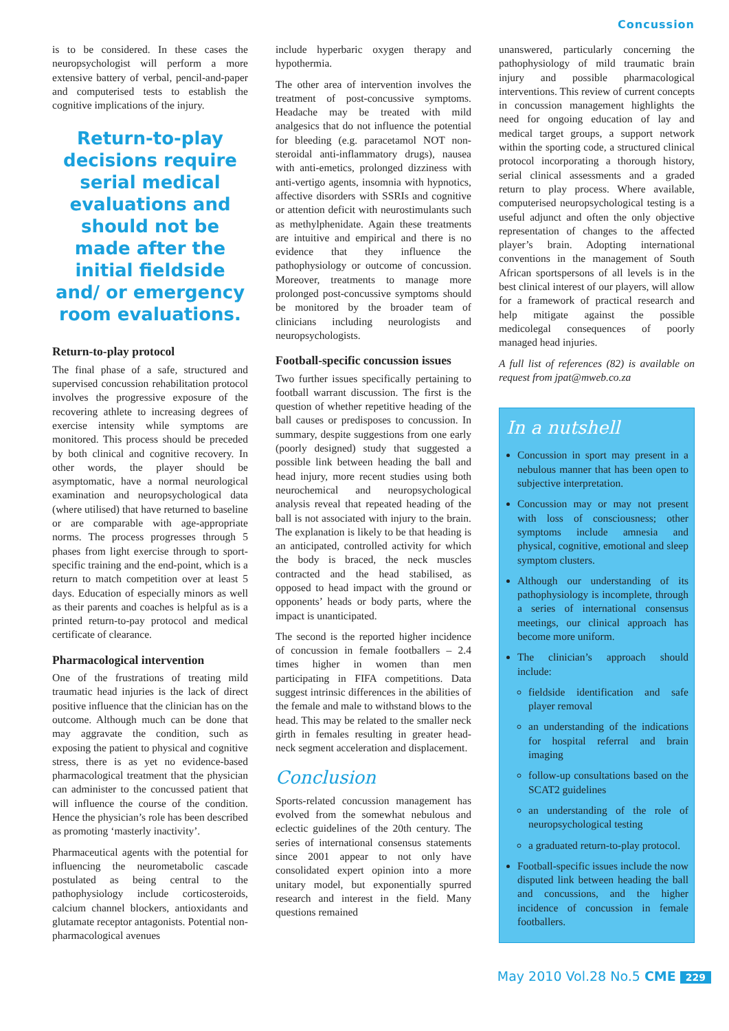Concussion
is to be considered. In these cases the neuropsychologist will perform a more extensive battery of verbal, pencil-and-paper and computerised tests to establish the cognitive implications of the injury.
Return-to-play decisions require serial medical evaluations and should not be made after the initial fieldside and/ or emergency room evaluations.
Return-to-play protocol
The final phase of a safe, structured and supervised concussion rehabilitation protocol involves the progressive exposure of the recovering athlete to increasing degrees of exercise intensity while symptoms are monitored. This process should be preceded by both clinical and cognitive recovery. In other words, the player should be asymptomatic, have a normal neurological examination and neuropsychological data (where utilised) that have returned to baseline or are comparable with age-appropriate norms. The process progresses through 5 phases from light exercise through to sport-specific training and the end-point, which is a return to match competition over at least 5 days. Education of especially minors as well as their parents and coaches is helpful as is a printed return-to-pay protocol and medical certificate of clearance.
Pharmacological intervention
One of the frustrations of treating mild traumatic head injuries is the lack of direct positive influence that the clinician has on the outcome. Although much can be done that may aggravate the condition, such as exposing the patient to physical and cognitive stress, there is as yet no evidence-based pharmacological treatment that the physician can administer to the concussed patient that will influence the course of the condition. Hence the physician’s role has been described as promoting ‘masterly inactivity’.
Pharmaceutical agents with the potential for influencing the neurometabolic cascade postulated as being central to the pathophysiology include corticosteroids, calcium channel blockers, antioxidants and glutamate receptor antagonists. Potential non-pharmacological avenues
include hyperbaric oxygen therapy and hypothermia.
The other area of intervention involves the treatment of post-concussive symptoms. Headache may be treated with mild analgesics that do not influence the potential for bleeding (e.g. paracetamol NOT non-steroidal anti-inflammatory drugs), nausea with anti-emetics, prolonged dizziness with anti-vertigo agents, insomnia with hypnotics, affective disorders with SSRIs and cognitive or attention deficit with neurostimulants such as methylphenidate. Again these treatments are intuitive and empirical and there is no evidence that they influence the pathophysiology or outcome of concussion. Moreover, treatments to manage more prolonged post-concussive symptoms should be monitored by the broader team of clinicians including neurologists and neuropsychologists.
Football-specific concussion issues
Two further issues specifically pertaining to football warrant discussion. The first is the question of whether repetitive heading of the ball causes or predisposes to concussion. In summary, despite suggestions from one early (poorly designed) study that suggested a possible link between heading the ball and head injury, more recent studies using both neurochemical and neuropsychological analysis reveal that repeated heading of the ball is not associated with injury to the brain. The explanation is likely to be that heading is an anticipated, controlled activity for which the body is braced, the neck muscles contracted and the head stabilised, as opposed to head impact with the ground or opponents’ heads or body parts, where the impact is unanticipated.
The second is the reported higher incidence of concussion in female footballers – 2.4 times higher in women than men participating in FIFA competitions. Data suggest intrinsic differences in the abilities of the female and male to withstand blows to the head. This may be related to the smaller neck girth in females resulting in greater head-neck segment acceleration and displacement.
Conclusion
Sports-related concussion management has evolved from the somewhat nebulous and eclectic guidelines of the 20th century. The series of international consensus statements since 2001 appear to not only have consolidated expert opinion into a more unitary model, but exponentially spurred research and interest in the field. Many questions remained
unanswered, particularly concerning the pathophysiology of mild traumatic brain injury and possible pharmacological interventions. This review of current concepts in concussion management highlights the need for ongoing education of lay and medical target groups, a support network within the sporting code, a structured clinical protocol incorporating a thorough history, serial clinical assessments and a graded return to play process. Where available, computerised neuropsychological testing is a useful adjunct and often the only objective representation of changes to the affected player’s brain. Adopting international conventions in the management of South African sportspersons of all levels is in the best clinical interest of our players, will allow for a framework of practical research and help mitigate against the possible medicolegal consequences of poorly managed head injuries.
A full list of references (82) is available on request from jpat@mweb.co.za
In a nutshell
Concussion in sport may present in a nebulous manner that has been open to subjective interpretation.
Concussion may or may not present with loss of consciousness; other symptoms include amnesia and physical, cognitive, emotional and sleep symptom clusters.
Although our understanding of its pathophysiology is incomplete, through a series of international consensus meetings, our clinical approach has become more uniform.
The clinician’s approach should include:
fieldside identification and safe player removal
an understanding of the indications for hospital referral and brain imaging
follow-up consultations based on the SCAT2 guidelines
an understanding of the role of neuropsychological testing
a graduated return-to-play protocol.
Football-specific issues include the now disputed link between heading the ball and concussions, and the higher incidence of concussion in female footballers.
May 2010 Vol.28 No.5 CME 229